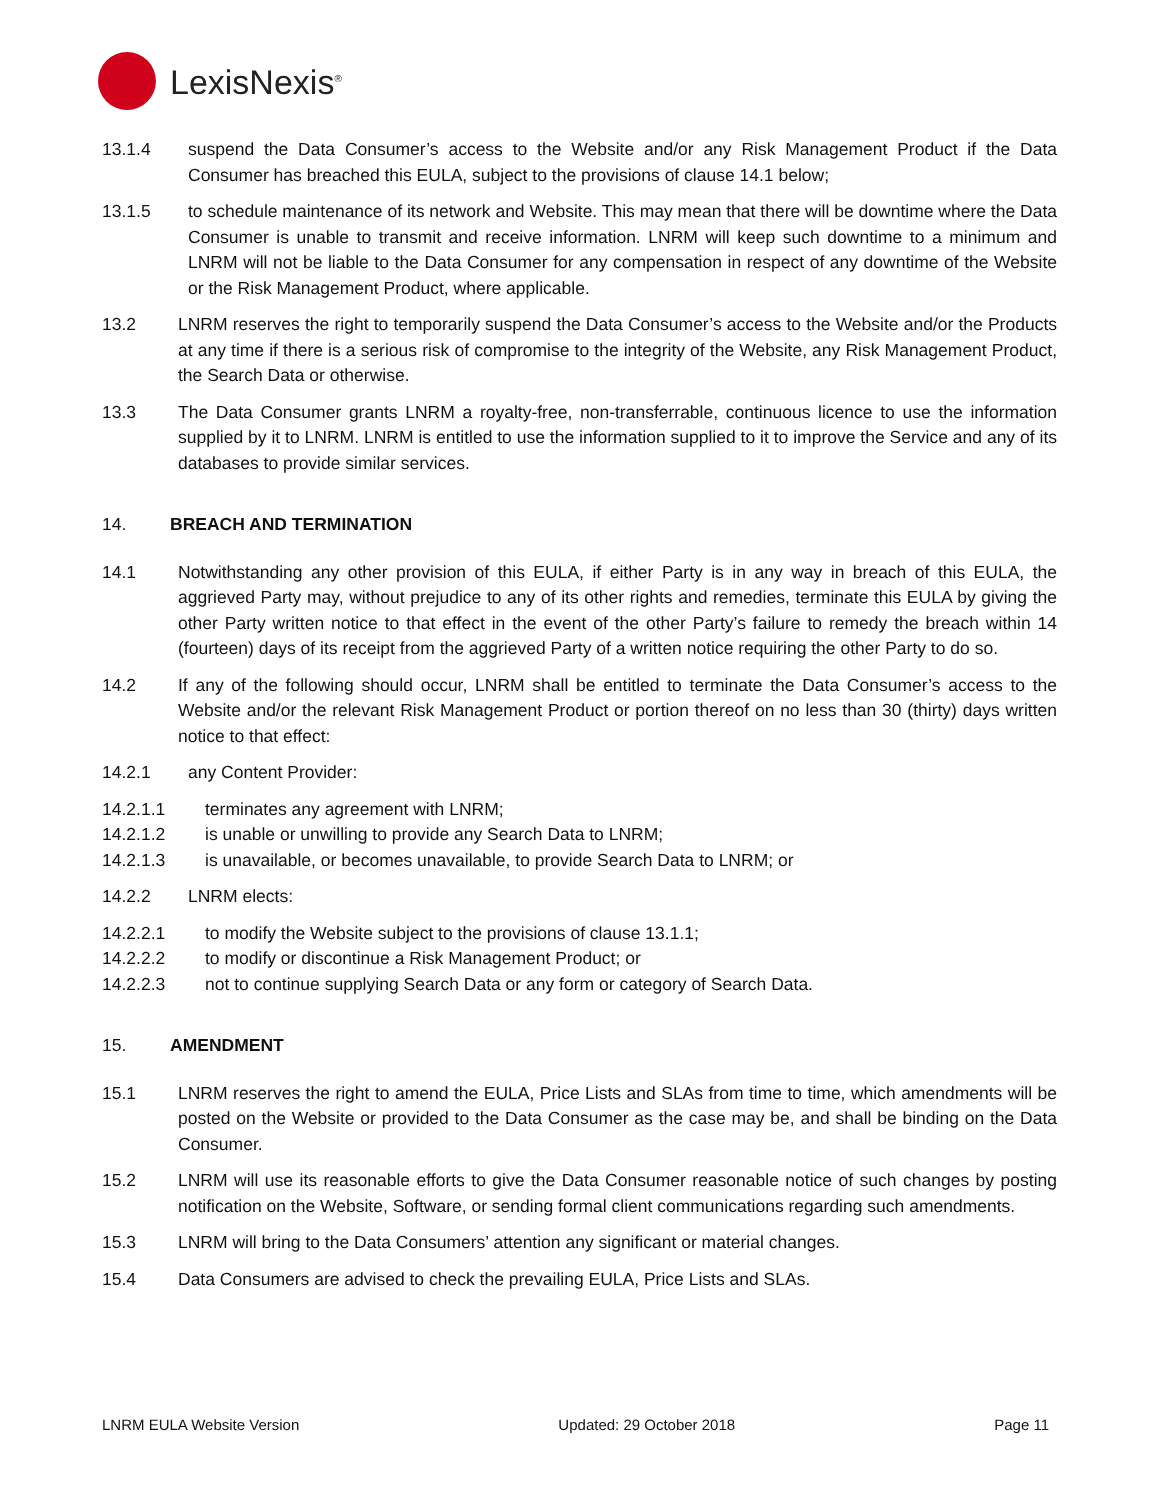LexisNexis<sup>®</sup>
13.1.4 suspend the Data Consumer’s access to the Website and/or any Risk Management Product if the Data Consumer has breached this EULA, subject to the provisions of clause 14.1 below;
13.1.5 to schedule maintenance of its network and Website. This may mean that there will be downtime where the Data Consumer is unable to transmit and receive information. LNRM will keep such downtime to a minimum and LNRM will not be liable to the Data Consumer for any compensation in respect of any downtime of the Website or the Risk Management Product, where applicable.
13.2 LNRM reserves the right to temporarily suspend the Data Consumer’s access to the Website and/or the Products at any time if there is a serious risk of compromise to the integrity of the Website, any Risk Management Product, the Search Data or otherwise.
13.3 The Data Consumer grants LNRM a royalty-free, non-transferrable, continuous licence to use the information supplied by it to LNRM. LNRM is entitled to use the information supplied to it to improve the Service and any of its databases to provide similar services.
14. BREACH AND TERMINATION
14.1 Notwithstanding any other provision of this EULA, if either Party is in any way in breach of this EULA, the aggrieved Party may, without prejudice to any of its other rights and remedies, terminate this EULA by giving the other Party written notice to that effect in the event of the other Party’s failure to remedy the breach within 14 (fourteen) days of its receipt from the aggrieved Party of a written notice requiring the other Party to do so.
14.2 If any of the following should occur, LNRM shall be entitled to terminate the Data Consumer’s access to the Website and/or the relevant Risk Management Product or portion thereof on no less than 30 (thirty) days written notice to that effect:
14.2.1 any Content Provider:
14.2.1.1 terminates any agreement with LNRM;
14.2.1.2 is unable or unwilling to provide any Search Data to LNRM;
14.2.1.3 is unavailable, or becomes unavailable, to provide Search Data to LNRM; or
14.2.2 LNRM elects:
14.2.2.1 to modify the Website subject to the provisions of clause 13.1.1;
14.2.2.2 to modify or discontinue a Risk Management Product; or
14.2.2.3 not to continue supplying Search Data or any form or category of Search Data.
15. AMENDMENT
15.1 LNRM reserves the right to amend the EULA, Price Lists and SLAs from time to time, which amendments will be posted on the Website or provided to the Data Consumer as the case may be, and shall be binding on the Data Consumer.
15.2 LNRM will use its reasonable efforts to give the Data Consumer reasonable notice of such changes by posting notification on the Website, Software, or sending formal client communications regarding such amendments.
15.3 LNRM will bring to the Data Consumers’ attention any significant or material changes.
15.4 Data Consumers are advised to check the prevailing EULA, Price Lists and SLAs.
LNRM EULA Website Version Updated: 29 October 2018 Page 11